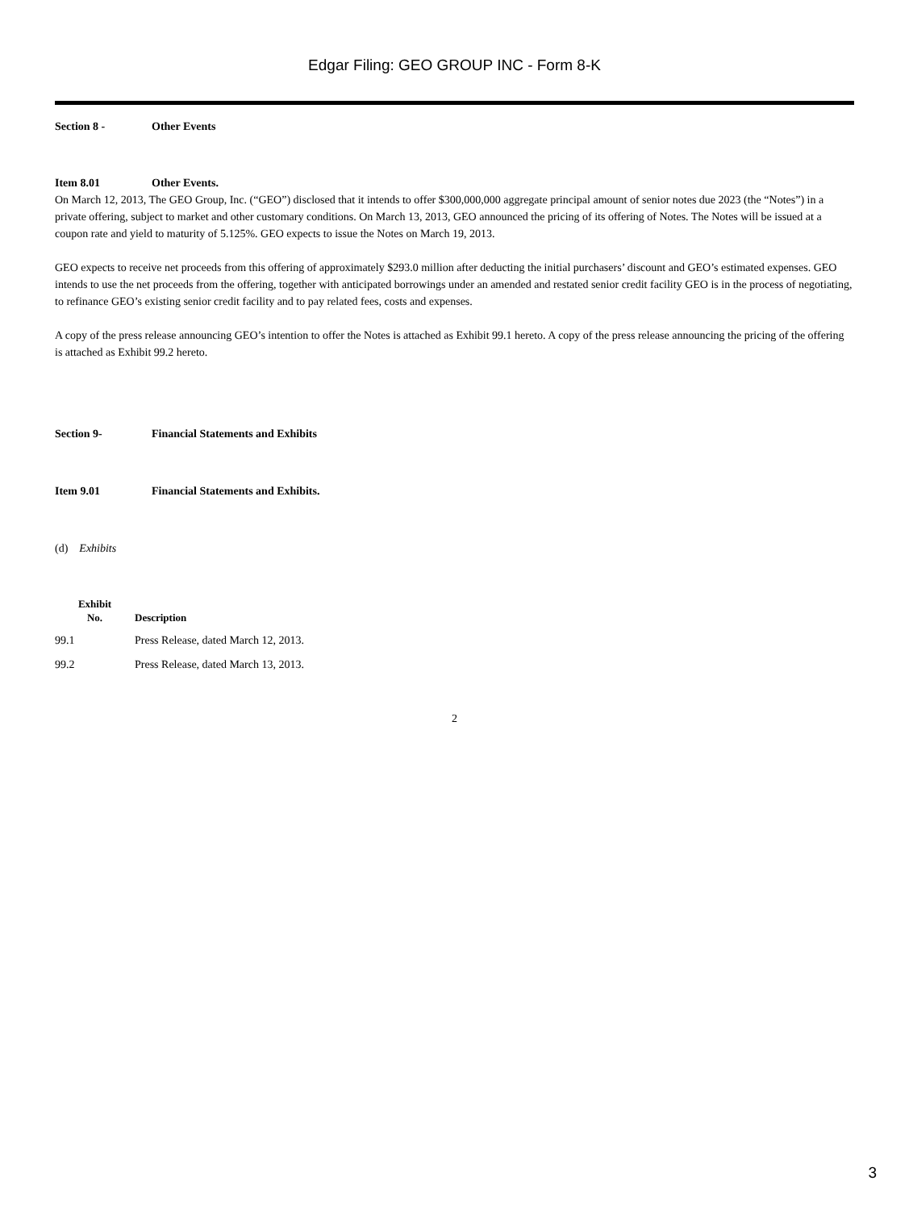Edgar Filing: GEO GROUP INC - Form 8-K
Section 8 - Other Events
Item 8.01 Other Events.
On March 12, 2013, The GEO Group, Inc. (“GEO”) disclosed that it intends to offer $300,000,000 aggregate principal amount of senior notes due 2023 (the “Notes”) in a private offering, subject to market and other customary conditions. On March 13, 2013, GEO announced the pricing of its offering of Notes. The Notes will be issued at a coupon rate and yield to maturity of 5.125%. GEO expects to issue the Notes on March 19, 2013.
GEO expects to receive net proceeds from this offering of approximately $293.0 million after deducting the initial purchasers’ discount and GEO’s estimated expenses. GEO intends to use the net proceeds from the offering, together with anticipated borrowings under an amended and restated senior credit facility GEO is in the process of negotiating, to refinance GEO’s existing senior credit facility and to pay related fees, costs and expenses.
A copy of the press release announcing GEO’s intention to offer the Notes is attached as Exhibit 99.1 hereto. A copy of the press release announcing the pricing of the offering is attached as Exhibit 99.2 hereto.
Section 9- Financial Statements and Exhibits
Item 9.01 Financial Statements and Exhibits.
(d) Exhibits
| Exhibit No. | Description |
| --- | --- |
| 99.1 | Press Release, dated March 12, 2013. |
| 99.2 | Press Release, dated March 13, 2013. |
2
3